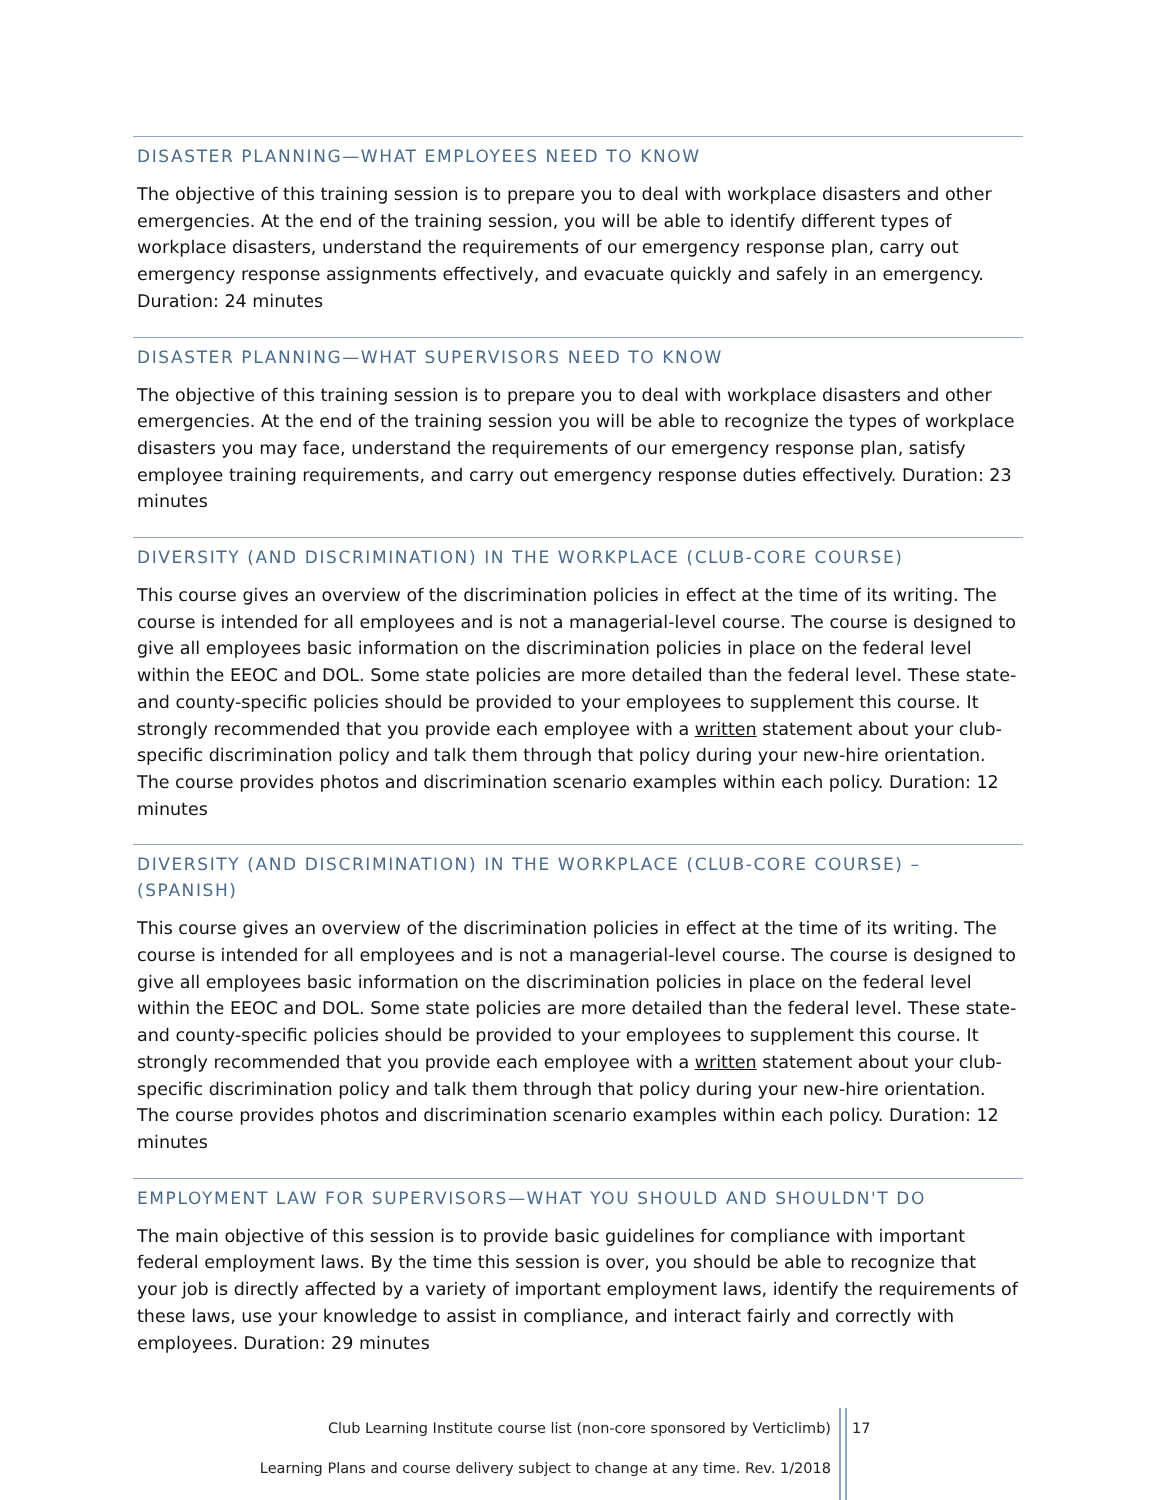DISASTER PLANNING—WHAT EMPLOYEES NEED TO KNOW
The objective of this training session is to prepare you to deal with workplace disasters and other emergencies. At the end of the training session, you will be able to identify different types of workplace disasters, understand the requirements of our emergency response plan, carry out emergency response assignments effectively, and evacuate quickly and safely in an emergency. Duration: 24 minutes
DISASTER PLANNING—WHAT SUPERVISORS NEED TO KNOW
The objective of this training session is to prepare you to deal with workplace disasters and other emergencies. At the end of the training session you will be able to recognize the types of workplace disasters you may face, understand the requirements of our emergency response plan, satisfy employee training requirements, and carry out emergency response duties effectively. Duration: 23 minutes
DIVERSITY (AND DISCRIMINATION) IN THE WORKPLACE (CLUB-CORE COURSE)
This course gives an overview of the discrimination policies in effect at the time of its writing. The course is intended for all employees and is not a managerial-level course. The course is designed to give all employees basic information on the discrimination policies in place on the federal level within the EEOC and DOL. Some state policies are more detailed than the federal level. These state- and county-specific policies should be provided to your employees to supplement this course. It strongly recommended that you provide each employee with a written statement about your club-specific discrimination policy and talk them through that policy during your new-hire orientation. The course provides photos and discrimination scenario examples within each policy. Duration: 12 minutes
DIVERSITY (AND DISCRIMINATION) IN THE WORKPLACE (CLUB-CORE COURSE) – (SPANISH)
This course gives an overview of the discrimination policies in effect at the time of its writing. The course is intended for all employees and is not a managerial-level course. The course is designed to give all employees basic information on the discrimination policies in place on the federal level within the EEOC and DOL. Some state policies are more detailed than the federal level. These state- and county-specific policies should be provided to your employees to supplement this course. It strongly recommended that you provide each employee with a written statement about your club-specific discrimination policy and talk them through that policy during your new-hire orientation. The course provides photos and discrimination scenario examples within each policy. Duration: 12 minutes
EMPLOYMENT LAW FOR SUPERVISORS—WHAT YOU SHOULD AND SHOULDN'T DO
The main objective of this session is to provide basic guidelines for compliance with important federal employment laws. By the time this session is over, you should be able to recognize that your job is directly affected by a variety of important employment laws, identify the requirements of these laws, use your knowledge to assist in compliance, and interact fairly and correctly with employees. Duration: 29 minutes
Club Learning Institute course list (non-core sponsored by Verticlimb) 17
Learning Plans and course delivery subject to change at any time. Rev. 1/2018